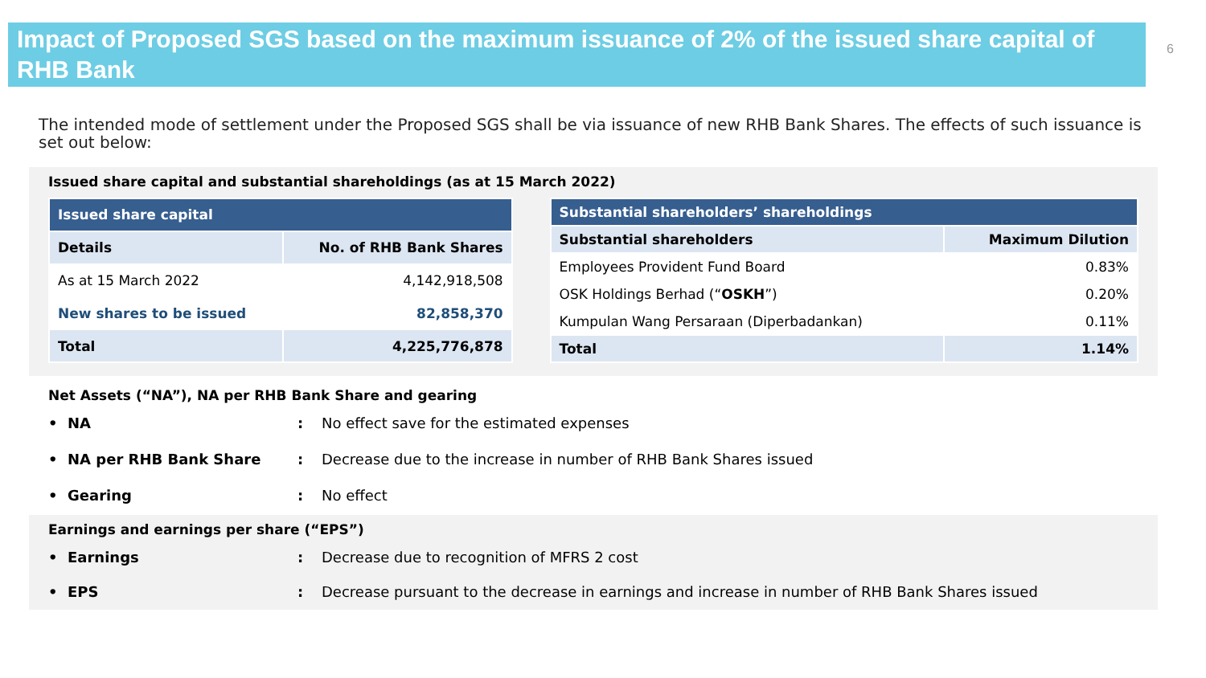Impact of Proposed SGS based on the maximum issuance of 2% of the issued share capital of RHB Bank
6
The intended mode of settlement under the Proposed SGS shall be via issuance of new RHB Bank Shares. The effects of such issuance is set out below:
Issued share capital and substantial shareholdings (as at 15 March 2022)
| Issued share capital | |
| --- | --- |
| Details | No. of RHB Bank Shares |
| As at 15 March 2022 | 4,142,918,508 |
| New shares to be issued | 82,858,370 |
| Total | 4,225,776,878 |
| Substantial shareholders’ shareholdings | |
| --- | --- |
| Substantial shareholders | Maximum Dilution |
| Employees Provident Fund Board | 0.83% |
| OSK Holdings Berhad (“ OSKH ”) | 0.20% |
| Kumpulan Wang Persaraan (Diperbadankan) | 0.11% |
| Total | 1.14% |
Net Assets (“NA”), NA per RHB Bank Share and gearing
• NA: No effect save for the estimated expenses
• NA per RHB Bank Share: Decrease due to the increase in number of RHB Bank Shares issued
• Gearing: No effect
Earnings and earnings per share (“EPS”)
• Earnings: Decrease due to recognition of MFRS 2 cost
• EPS: Decrease pursuant to the decrease in earnings and increase in number of RHB Bank Shares issued